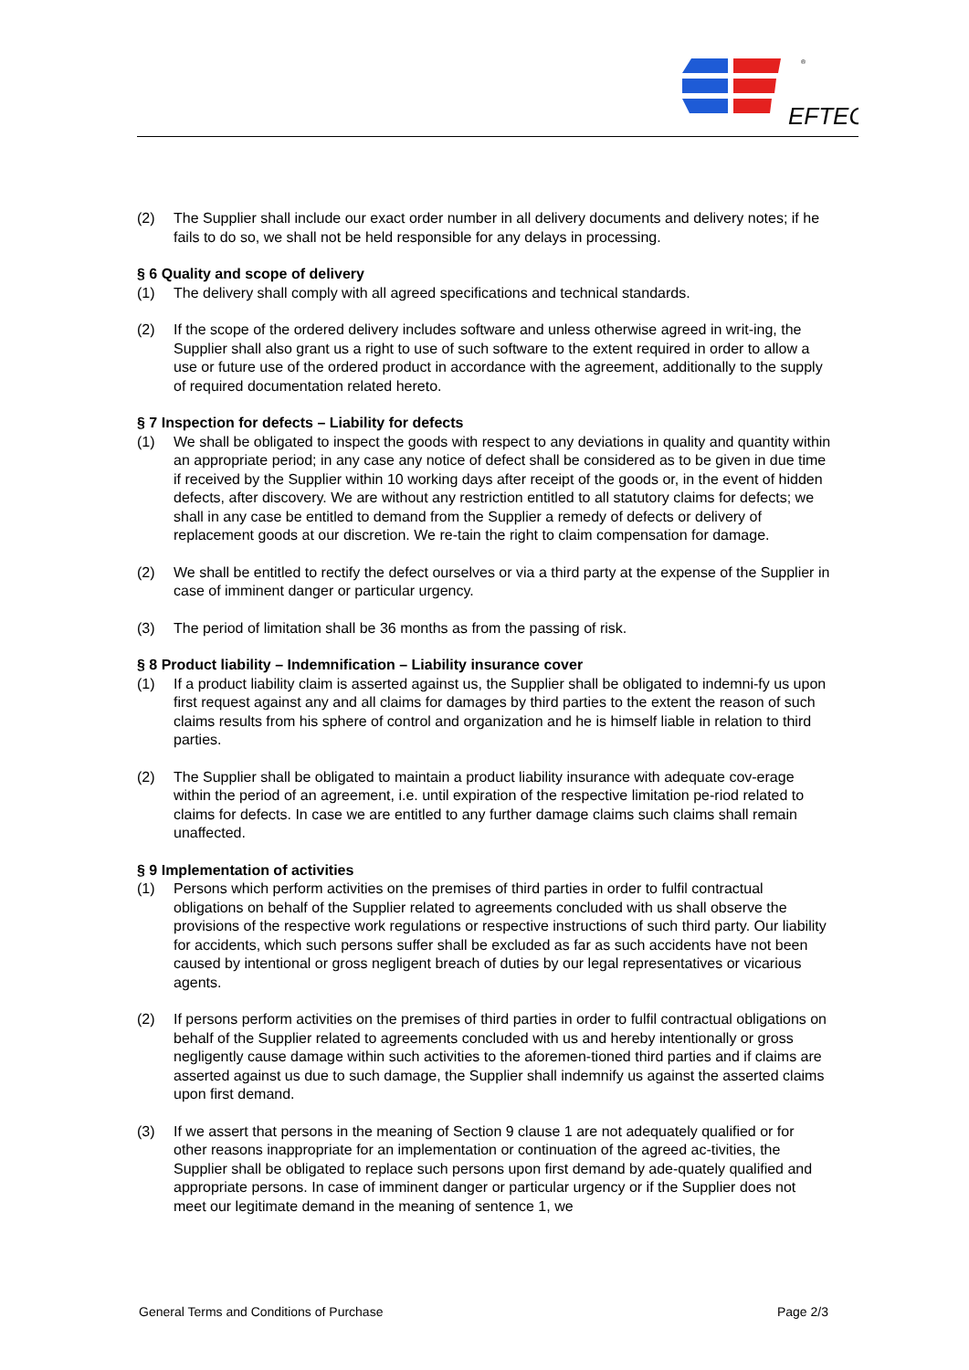EFTEC
®
(2) The Supplier shall include our exact order number in all delivery documents and delivery notes; if he fails to do so, we shall not be held responsible for any delays in processing.
§ 6 Quality and scope of delivery
(1) The delivery shall comply with all agreed specifications and technical standards.
(2) If the scope of the ordered delivery includes software and unless otherwise agreed in writ-ing, the Supplier shall also grant us a right to use of such software to the extent required in order to allow a use or future use of the ordered product in accordance with the agreement, additionally to the supply of required documentation related hereto.
§ 7 Inspection for defects – Liability for defects
(1) We shall be obligated to inspect the goods with respect to any deviations in quality and quantity within an appropriate period; in any case any notice of defect shall be considered as to be given in due time if received by the Supplier within 10 working days after receipt of the goods or, in the event of hidden defects, after discovery. We are without any restriction entitled to all statutory claims for defects; we shall in any case be entitled to demand from the Supplier a remedy of defects or delivery of replacement goods at our discretion. We re-tain the right to claim compensation for damage.
(2) We shall be entitled to rectify the defect ourselves or via a third party at the expense of the Supplier in case of imminent danger or particular urgency.
(3) The period of limitation shall be 36 months as from the passing of risk.
§ 8 Product liability – Indemnification – Liability insurance cover
(1) If a product liability claim is asserted against us, the Supplier shall be obligated to indemni-fy us upon first request against any and all claims for damages by third parties to the extent the reason of such claims results from his sphere of control and organization and he is himself liable in relation to third parties.
(2) The Supplier shall be obligated to maintain a product liability insurance with adequate cov-erage within the period of an agreement, i.e. until expiration of the respective limitation pe-riod related to claims for defects. In case we are entitled to any further damage claims such claims shall remain unaffected.
§ 9 Implementation of activities
(1) Persons which perform activities on the premises of third parties in order to fulfil contractual obligations on behalf of the Supplier related to agreements concluded with us shall observe the provisions of the respective work regulations or respective instructions of such third party. Our liability for accidents, which such persons suffer shall be excluded as far as such accidents have not been caused by intentional or gross negligent breach of duties by our legal representatives or vicarious agents.
(2) If persons perform activities on the premises of third parties in order to fulfil contractual obligations on behalf of the Supplier related to agreements concluded with us and hereby intentionally or gross negligently cause damage within such activities to the aforemen-tioned third parties and if claims are asserted against us due to such damage, the Supplier shall indemnify us against the asserted claims upon first demand.
(3) If we assert that persons in the meaning of Section 9 clause 1 are not adequately qualified or for other reasons inappropriate for an implementation or continuation of the agreed ac-tivities, the Supplier shall be obligated to replace such persons upon first demand by ade-quately qualified and appropriate persons. In case of imminent danger or particular urgency or if the Supplier does not meet our legitimate demand in the meaning of sentence 1, we
General Terms and Conditions of Purchase Page 2/3